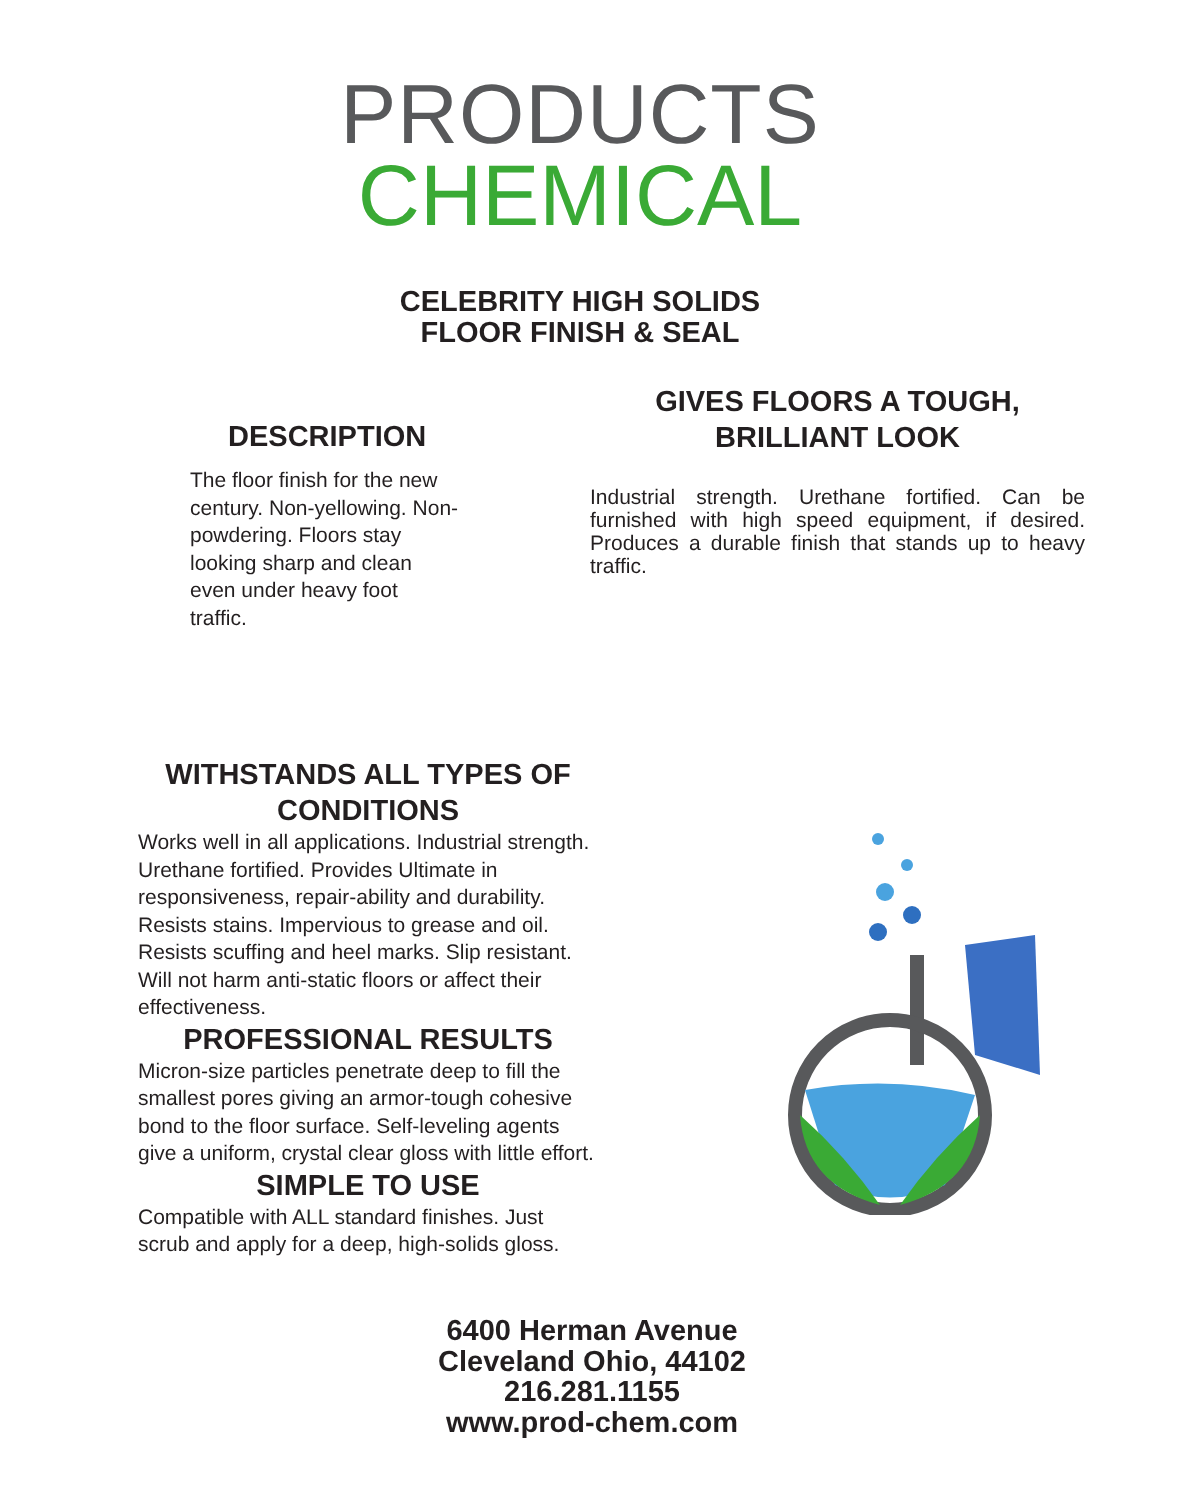PRODUCTS
CHEMICAL
CELEBRITY HIGH SOLIDS
FLOOR FINISH & SEAL
DESCRIPTION
The floor finish for the new century. Non-yellowing. Non-powdering. Floors stay looking sharp and clean even under heavy foot traffic.
GIVES FLOORS A TOUGH,
BRILLIANT LOOK
Industrial strength. Urethane fortified. Can be furnished with high speed equipment, if desired. Produces a durable finish that stands up to heavy traffic.
WITHSTANDS ALL TYPES OF
CONDITIONS
Works well in all applications. Industrial strength. Urethane fortified. Provides Ultimate in responsiveness, repair-ability and durability. Resists stains. Impervious to grease and oil. Resists scuffing and heel marks. Slip resistant. Will not harm anti-static floors or affect their effectiveness.
PROFESSIONAL RESULTS
Micron-size particles penetrate deep to fill the smallest pores giving an armor-tough cohesive bond to the floor surface. Self-leveling agents give a uniform, crystal clear gloss with little effort.
SIMPLE TO USE
Compatible with ALL standard finishes. Just scrub and apply for a deep, high-solids gloss.
6400 Herman Avenue
Cleveland Ohio, 44102
216.281.1155
www.prod-chem.com